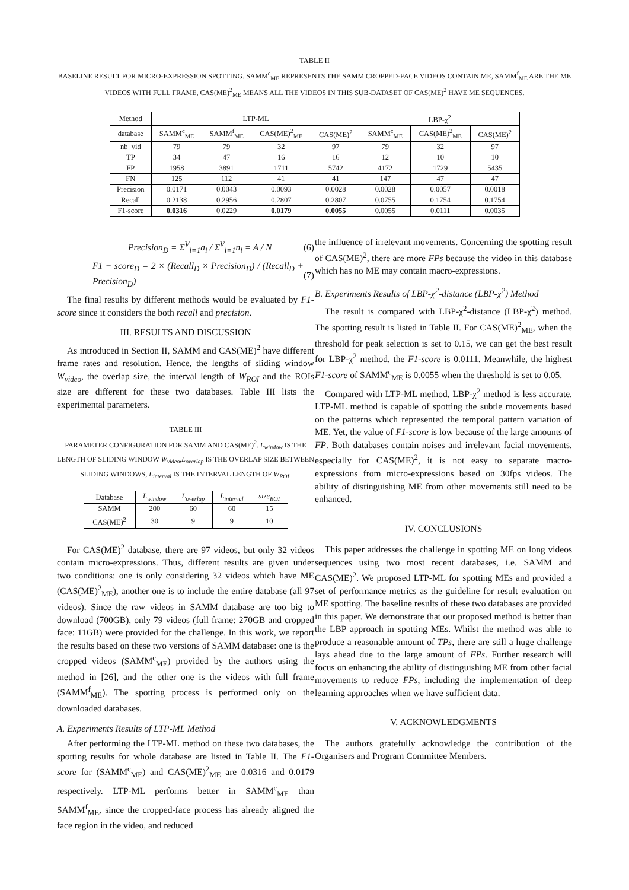TABLE II
BASELINE RESULT FOR MICRO-EXPRESSION SPOTTING. SAMM<sup>c</sup><sub>ME</sub> REPRESENTS THE SAMM CROPPED-FACE VIDEOS CONTAIN ME, SAMM<sup>f</sup><sub>ME</sub> ARE THE ME VIDEOS WITH FULL FRAME, CAS(ME)<sup>2</sup><sub>ME</sub> MEANS ALL THE VIDEOS IN THIS SUB-DATASET OF CAS(ME)<sup>2</sup> HAVE ME SEQUENCES.
| Method | LTP-ML | | | | LBP-χ<sup>2</sup> | | |
| --- | --- | --- | --- | --- | --- | --- | --- |
| database | SAMM<sup>c</sup><sub>ME</sub> | SAMM<sup>f</sup><sub>ME</sub> | CAS(ME)<sup>2</sup><sub>ME</sub> | CAS(ME)<sup>2</sup> | SAMM<sup>c</sup><sub>ME</sub> | CAS(ME)<sup>2</sup><sub>ME</sub> | CAS(ME)<sup>2</sup> |
| nb_vid | 79 | 79 | 32 | 97 | 79 | 32 | 97 |
| TP | 34 | 47 | 16 | 16 | 12 | 10 | 10 |
| FP | 1958 | 3891 | 1711 | 5742 | 4172 | 1729 | 5435 |
| FN | 125 | 112 | 41 | 41 | 147 | 47 | 47 |
| Precision | 0.0171 | 0.0043 | 0.0093 | 0.0028 | 0.0028 | 0.0057 | 0.0018 |
| Recall | 0.2138 | 0.2956 | 0.2807 | 0.2807 | 0.0755 | 0.1754 | 0.1754 |
| F1-score | 0.0316 | 0.0229 | 0.0179 | 0.0055 | 0.0055 | 0.0111 | 0.0035 |
Precision<sub>D</sub> = Σ<sup>V</sup><sub>i=1</sub>a<sub>i</sub> / Σ<sup>V</sup><sub>i=1</sub>n<sub>i</sub> = A / N (6)
F1 − score<sub>D</sub> = 2 × (Recall<sub>D</sub> × Precision<sub>D</sub>) / (Recall<sub>D</sub> + Precision<sub>D</sub>) (7)
The final results by different methods would be evaluated by F1-score since it considers the both recall and precision.
III. RESULTS AND DISCUSSION
As introduced in Section II, SAMM and CAS(ME)<sup>2</sup> have different frame rates and resolution. Hence, the lengths of sliding window W<sub>video</sub>, the overlap size, the interval length of W<sub>ROI</sub> and the ROIs size are different for these two databases. Table III lists the experimental parameters.
TABLE III
PARAMETER CONFIGURATION FOR SAMM AND CAS(ME)<sup>2</sup>. L<sub>window</sub> IS THE LENGTH OF SLIDING WINDOW W<sub>video</sub>,L<sub>overlap</sub> IS THE OVERLAP SIZE BETWEEN SLIDING WINDOWS, L<sub>interval</sub> IS THE INTERVAL LENGTH OF W<sub>ROI</sub>.
| Database | L<sub>window</sub> | L<sub>overlap</sub> | L<sub>interval</sub> | size<sub>ROI</sub> |
| --- | --- | --- | --- | --- |
| SAMM | 200 | 60 | 60 | 15 |
| CAS(ME)<sup>2</sup> | 30 | 9 | 9 | 10 |
For CAS(ME)<sup>2</sup> database, there are 97 videos, but only 32 videos contain micro-expressions. Thus, different results are given under two conditions: one is only considering 32 videos which have ME (CAS(ME)<sup>2</sup><sub>ME</sub>), another one is to include the entire database (all 97 videos). Since the raw videos in SAMM database are too big to download (700GB), only 79 videos (full frame: 270GB and cropped face: 11GB) were provided for the challenge. In this work, we report the results based on these two versions of SAMM database: one is the cropped videos (SAMM<sup>c</sup><sub>ME</sub>) provided by the authors using the method in [26], and the other one is the videos with full frame (SAMM<sup>f</sup><sub>ME</sub>). The spotting process is performed only on the downloaded databases.
A. Experiments Results of LTP-ML Method
After performing the LTP-ML method on these two databases, the spotting results for whole database are listed in Table II. The F1-score for (SAMM<sup>c</sup><sub>ME</sub>) and CAS(ME)<sup>2</sup><sub>ME</sub> are 0.0316 and 0.0179 respectively. LTP-ML performs better in SAMM<sup>c</sup><sub>ME</sub> than SAMM<sup>f</sup><sub>ME</sub>, since the cropped-face process has already aligned the face region in the video, and reduced
the influence of irrelevant movements. Concerning the spotting result of CAS(ME)<sup>2</sup>, there are more FPs because the video in this database which has no ME may contain macro-expressions.
B. Experiments Results of LBP-χ<sup>2</sup>-distance (LBP-χ<sup>2</sup>) Method
The result is compared with LBP-χ<sup>2</sup>-distance (LBP-χ<sup>2</sup>) method. The spotting result is listed in Table II. For CAS(ME)<sup>2</sup><sub>ME</sub>, when the threshold for peak selection is set to 0.15, we can get the best result for LBP-χ<sup>2</sup> method, the F1-score is 0.0111. Meanwhile, the highest F1-score of SAMM<sup>c</sup><sub>ME</sub> is 0.0055 when the threshold is set to 0.05.
Compared with LTP-ML method, LBP-χ<sup>2</sup> method is less accurate. LTP-ML method is capable of spotting the subtle movements based on the patterns which represented the temporal pattern variation of ME. Yet, the value of F1-score is low because of the large amounts of FP. Both databases contain noises and irrelevant facial movements, especially for CAS(ME)<sup>2</sup>, it is not easy to separate macro-expressions from micro-expressions based on 30fps videos. The ability of distinguishing ME from other movements still need to be enhanced.
IV. CONCLUSIONS
This paper addresses the challenge in spotting ME on long videos sequences using two most recent databases, i.e. SAMM and CAS(ME)<sup>2</sup>. We proposed LTP-ML for spotting MEs and provided a set of performance metrics as the guideline for result evaluation on ME spotting. The baseline results of these two databases are provided in this paper. We demonstrate that our proposed method is better than the LBP approach in spotting MEs. Whilst the method was able to produce a reasonable amount of TPs, there are still a huge challenge lays ahead due to the large amount of FPs. Further research will focus on enhancing the ability of distinguishing ME from other facial movements to reduce FPs, including the implementation of deep learning approaches when we have sufficient data.
V. ACKNOWLEDGMENTS
The authors gratefully acknowledge the contribution of the Organisers and Program Committee Members.